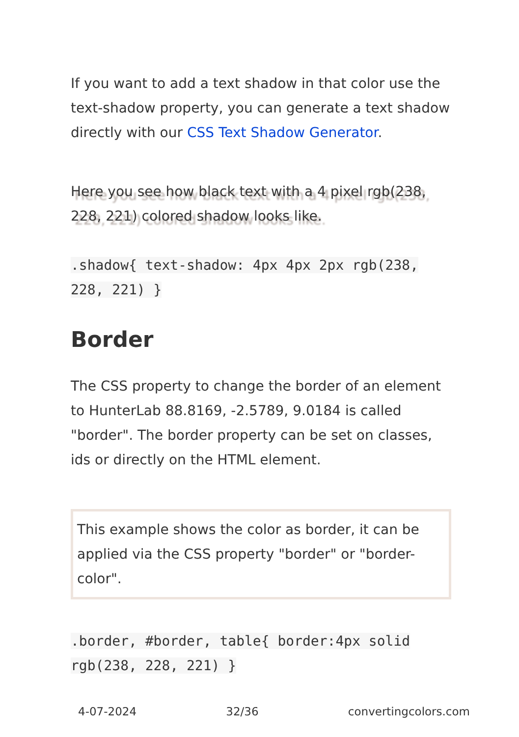If you want to add a text shadow in that color use the text-shadow property, you can generate a text shadow directly with our CSS Text Shadow Generator.
Here you see how black text with a 4 pixel rgb(238, 228, 221) colored shadow looks like.
.shadow{ text-shadow: 4px 4px 2px rgb(238, 228, 221) }
Border
The CSS property to change the border of an element to HunterLab 88.8169, -2.5789, 9.0184 is called "border". The border property can be set on classes, ids or directly on the HTML element.
This example shows the color as border, it can be applied via the CSS property "border" or "border-color".
.border, #border, table{ border:4px solid rgb(238, 228, 221) }
4-07-2024 32/36 convertingcolors.com